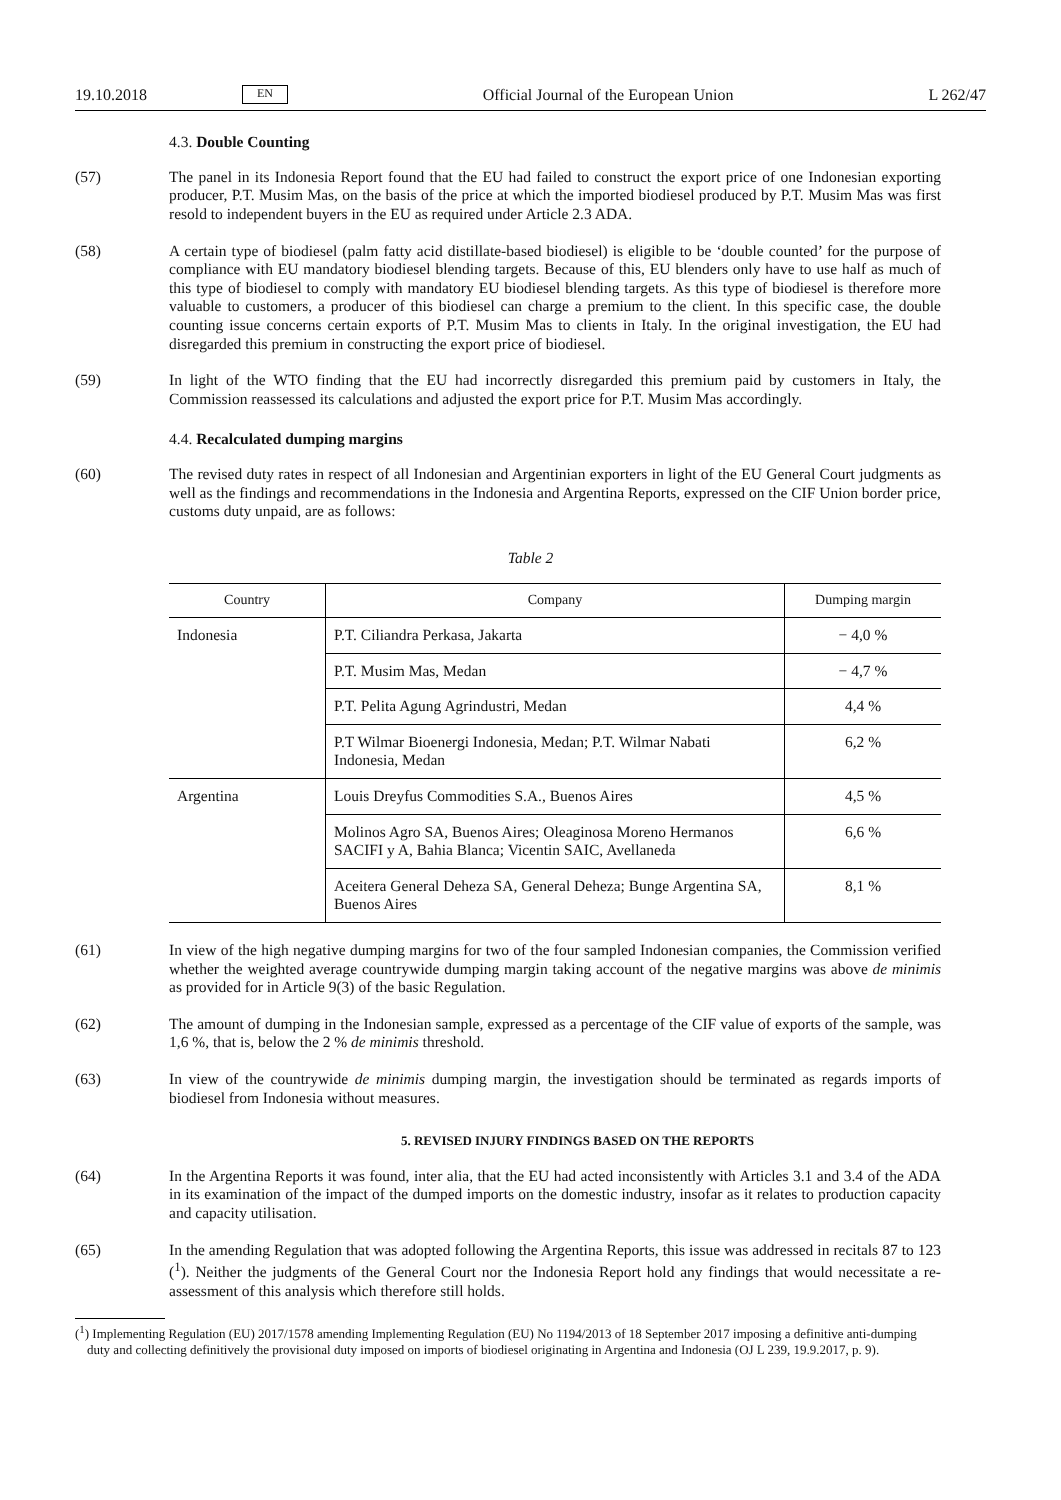19.10.2018 EN Official Journal of the European Union L 262/47
4.3. Double Counting
(57) The panel in its Indonesia Report found that the EU had failed to construct the export price of one Indonesian exporting producer, P.T. Musim Mas, on the basis of the price at which the imported biodiesel produced by P.T. Musim Mas was first resold to independent buyers in the EU as required under Article 2.3 ADA.
(58) A certain type of biodiesel (palm fatty acid distillate-based biodiesel) is eligible to be ‘double counted’ for the purpose of compliance with EU mandatory biodiesel blending targets. Because of this, EU blenders only have to use half as much of this type of biodiesel to comply with mandatory EU biodiesel blending targets. As this type of biodiesel is therefore more valuable to customers, a producer of this biodiesel can charge a premium to the client. In this specific case, the double counting issue concerns certain exports of P.T. Musim Mas to clients in Italy. In the original investigation, the EU had disregarded this premium in constructing the export price of biodiesel.
(59) In light of the WTO finding that the EU had incorrectly disregarded this premium paid by customers in Italy, the Commission reassessed its calculations and adjusted the export price for P.T. Musim Mas accordingly.
4.4. Recalculated dumping margins
(60) The revised duty rates in respect of all Indonesian and Argentinian exporters in light of the EU General Court judgments as well as the findings and recommendations in the Indonesia and Argentina Reports, expressed on the CIF Union border price, customs duty unpaid, are as follows:
Table 2
| Country | Company | Dumping margin |
| --- | --- | --- |
| Indonesia | P.T. Ciliandra Perkasa, Jakarta | − 4,0 % |
| | P.T. Musim Mas, Medan | − 4,7 % |
| | P.T. Pelita Agung Agrindustri, Medan | 4,4 % |
| | P.T Wilmar Bioenergi Indonesia, Medan; P.T. Wilmar Nabati Indonesia, Medan | 6,2 % |
| Argentina | Louis Dreyfus Commodities S.A., Buenos Aires | 4,5 % |
| | Molinos Agro SA, Buenos Aires; Oleaginosa Moreno Hermanos SACIFI y A, Bahia Blanca; Vicentin SAIC, Avellaneda | 6,6 % |
| | Aceitera General Deheza SA, General Deheza; Bunge Argentina SA, Buenos Aires | 8,1 % |
(61) In view of the high negative dumping margins for two of the four sampled Indonesian companies, the Commission verified whether the weighted average countrywide dumping margin taking account of the negative margins was above de minimis as provided for in Article 9(3) of the basic Regulation.
(62) The amount of dumping in the Indonesian sample, expressed as a percentage of the CIF value of exports of the sample, was 1,6 %, that is, below the 2 % de minimis threshold.
(63) In view of the countrywide de minimis dumping margin, the investigation should be terminated as regards imports of biodiesel from Indonesia without measures.
5. REVISED INJURY FINDINGS BASED ON THE REPORTS
(64) In the Argentina Reports it was found, inter alia, that the EU had acted inconsistently with Articles 3.1 and 3.4 of the ADA in its examination of the impact of the dumped imports on the domestic industry, insofar as it relates to production capacity and capacity utilisation.
(65) In the amending Regulation that was adopted following the Argentina Reports, this issue was addressed in recitals 87 to 123 (<sup>1</sup>). Neither the judgments of the General Court nor the Indonesia Report hold any findings that would necessitate a re-assessment of this analysis which therefore still holds.
(<sup>1</sup>) Implementing Regulation (EU) 2017/1578 amending Implementing Regulation (EU) No 1194/2013 of 18 September 2017 imposing a definitive anti-dumping duty and collecting definitively the provisional duty imposed on imports of biodiesel originating in Argentina and Indonesia (OJ L 239, 19.9.2017, p. 9).